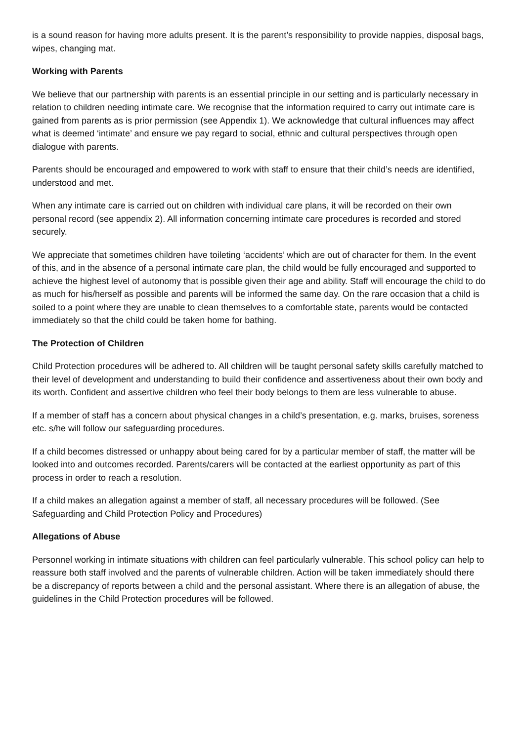is a sound reason for having more adults present. It is the parent’s responsibility to provide nappies, disposal bags, wipes, changing mat.
Working with Parents
We believe that our partnership with parents is an essential principle in our setting and is particularly necessary in relation to children needing intimate care. We recognise that the information required to carry out intimate care is gained from parents as is prior permission (see Appendix 1). We acknowledge that cultural influences may affect what is deemed ‘intimate’ and ensure we pay regard to social, ethnic and cultural perspectives through open dialogue with parents.
Parents should be encouraged and empowered to work with staff to ensure that their child’s needs are identified, understood and met.
When any intimate care is carried out on children with individual care plans, it will be recorded on their own personal record (see appendix 2). All information concerning intimate care procedures is recorded and stored securely.
We appreciate that sometimes children have toileting ‘accidents’ which are out of character for them. In the event of this, and in the absence of a personal intimate care plan, the child would be fully encouraged and supported to achieve the highest level of autonomy that is possible given their age and ability. Staff will encourage the child to do as much for his/herself as possible and parents will be informed the same day. On the rare occasion that a child is soiled to a point where they are unable to clean themselves to a comfortable state, parents would be contacted immediately so that the child could be taken home for bathing.
The Protection of Children
Child Protection procedures will be adhered to. All children will be taught personal safety skills carefully matched to their level of development and understanding to build their confidence and assertiveness about their own body and its worth. Confident and assertive children who feel their body belongs to them are less vulnerable to abuse.
If a member of staff has a concern about physical changes in a child’s presentation, e.g. marks, bruises, soreness etc. s/he will follow our safeguarding procedures.
If a child becomes distressed or unhappy about being cared for by a particular member of staff, the matter will be looked into and outcomes recorded. Parents/carers will be contacted at the earliest opportunity as part of this process in order to reach a resolution.
If a child makes an allegation against a member of staff, all necessary procedures will be followed. (See Safeguarding and Child Protection Policy and Procedures)
Allegations of Abuse
Personnel working in intimate situations with children can feel particularly vulnerable. This school policy can help to reassure both staff involved and the parents of vulnerable children. Action will be taken immediately should there be a discrepancy of reports between a child and the personal assistant. Where there is an allegation of abuse, the guidelines in the Child Protection procedures will be followed.